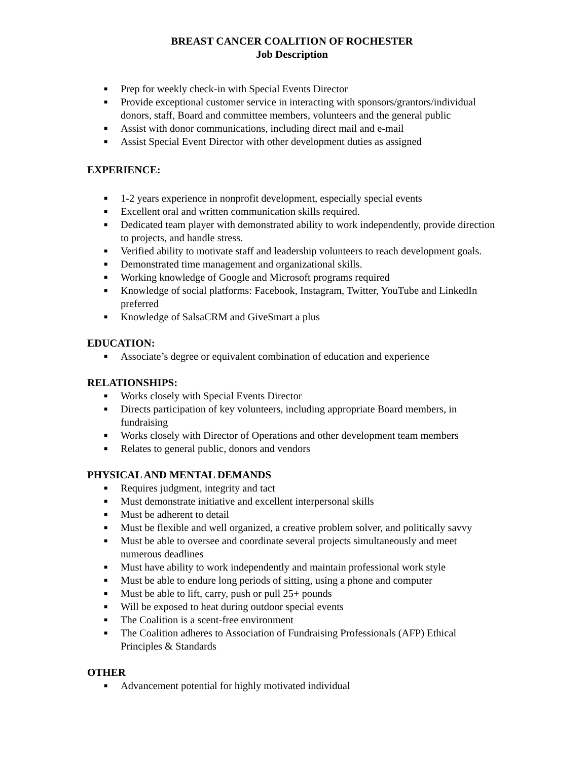BREAST CANCER COALITION OF ROCHESTER
Job Description
■ Prep for weekly check-in with Special Events Director
■ Provide exceptional customer service in interacting with sponsors/grantors/individual donors, staff, Board and committee members, volunteers and the general public
■ Assist with donor communications, including direct mail and e-mail
■ Assist Special Event Director with other development duties as assigned
EXPERIENCE:
■ 1-2 years experience in nonprofit development, especially special events
■ Excellent oral and written communication skills required.
■ Dedicated team player with demonstrated ability to work independently, provide direction to projects, and handle stress.
■ Verified ability to motivate staff and leadership volunteers to reach development goals.
■ Demonstrated time management and organizational skills.
■ Working knowledge of Google and Microsoft programs required
■ Knowledge of social platforms: Facebook, Instagram, Twitter, YouTube and LinkedIn preferred
■ Knowledge of SalsaCRM and GiveSmart a plus
EDUCATION:
■ Associate’s degree or equivalent combination of education and experience
RELATIONSHIPS:
■ Works closely with Special Events Director
■ Directs participation of key volunteers, including appropriate Board members, in fundraising
■ Works closely with Director of Operations and other development team members
■ Relates to general public, donors and vendors
PHYSICAL AND MENTAL DEMANDS
■ Requires judgment, integrity and tact
■ Must demonstrate initiative and excellent interpersonal skills
■ Must be adherent to detail
■ Must be flexible and well organized, a creative problem solver, and politically savvy
■ Must be able to oversee and coordinate several projects simultaneously and meet numerous deadlines
■ Must have ability to work independently and maintain professional work style
■ Must be able to endure long periods of sitting, using a phone and computer
■ Must be able to lift, carry, push or pull 25+ pounds
■ Will be exposed to heat during outdoor special events
■ The Coalition is a scent-free environment
■ The Coalition adheres to Association of Fundraising Professionals (AFP) Ethical Principles & Standards
OTHER
■ Advancement potential for highly motivated individual